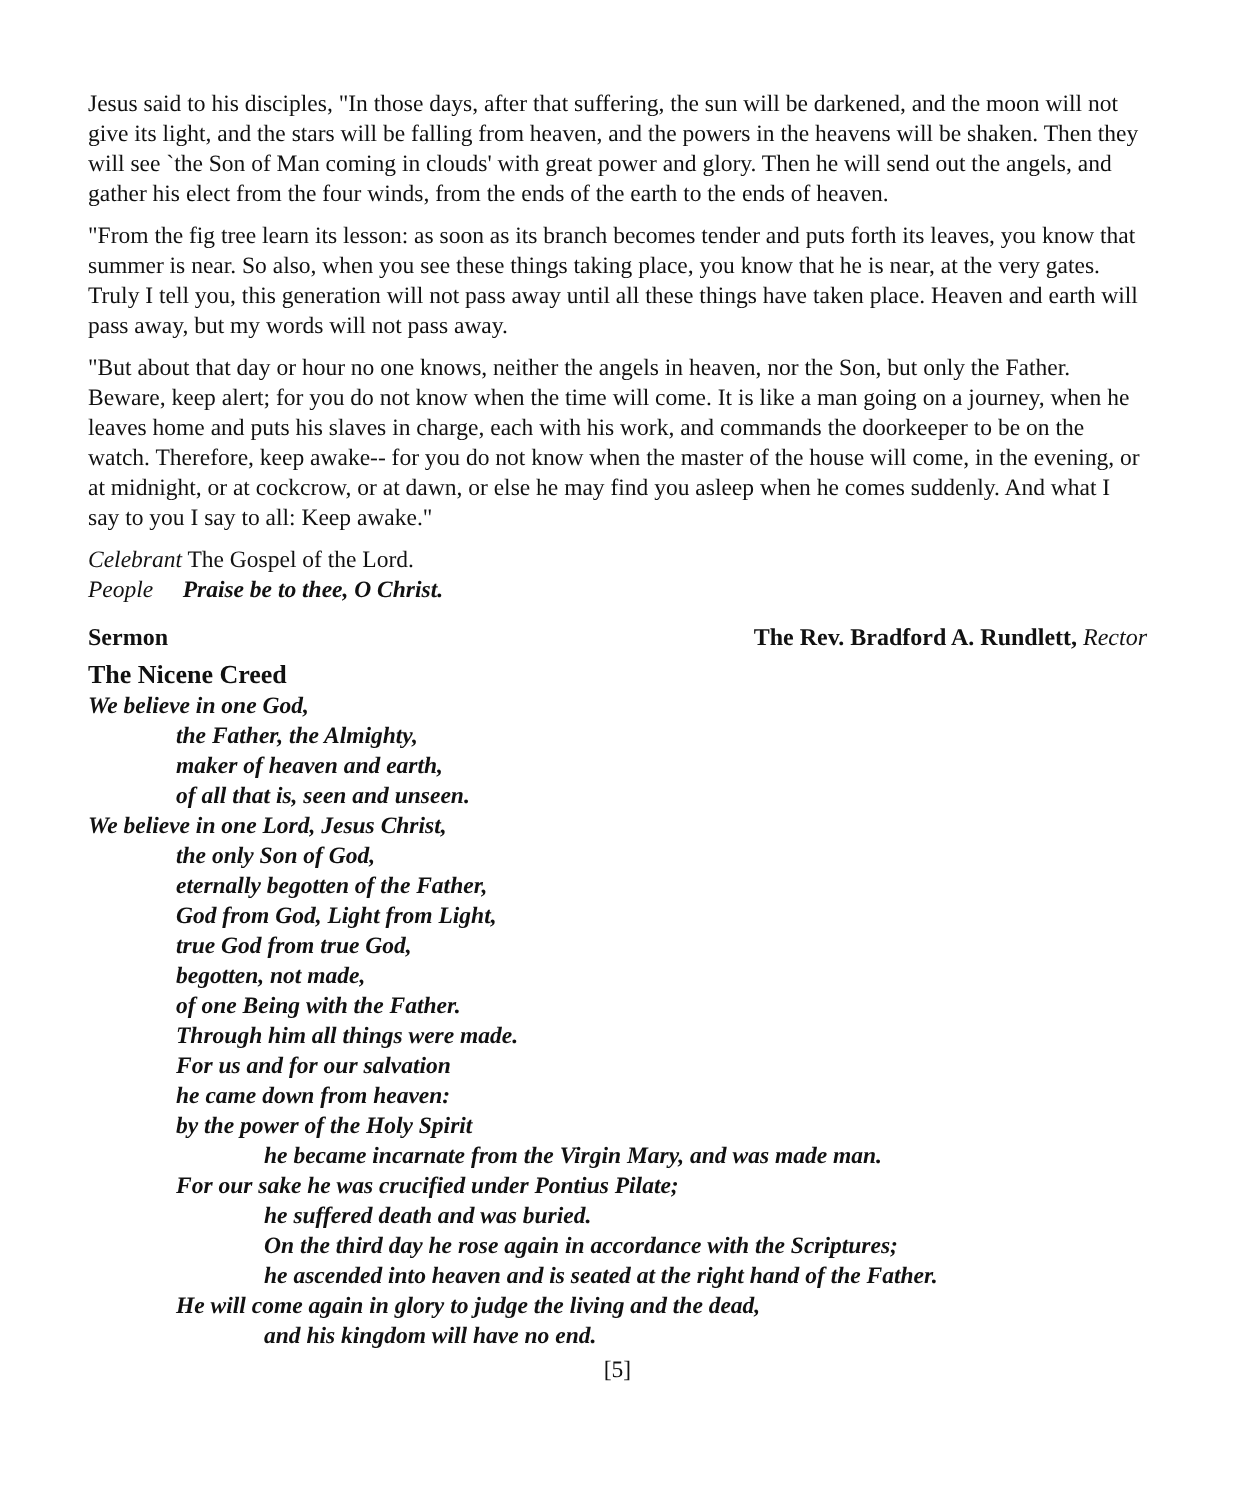Jesus said to his disciples, "In those days, after that suffering, the sun will be darkened, and the moon will not give its light, and the stars will be falling from heaven, and the powers in the heavens will be shaken. Then they will see `the Son of Man coming in clouds' with great power and glory. Then he will send out the angels, and gather his elect from the four winds, from the ends of the earth to the ends of heaven.
"From the fig tree learn its lesson: as soon as its branch becomes tender and puts forth its leaves, you know that summer is near. So also, when you see these things taking place, you know that he is near, at the very gates. Truly I tell you, this generation will not pass away until all these things have taken place. Heaven and earth will pass away, but my words will not pass away.
"But about that day or hour no one knows, neither the angels in heaven, nor the Son, but only the Father. Beware, keep alert; for you do not know when the time will come. It is like a man going on a journey, when he leaves home and puts his slaves in charge, each with his work, and commands the doorkeeper to be on the watch. Therefore, keep awake-- for you do not know when the master of the house will come, in the evening, or at midnight, or at cockcrow, or at dawn, or else he may find you asleep when he comes suddenly. And what I say to you I say to all: Keep awake."
Celebrant The Gospel of the Lord.
People Praise be to thee, O Christ.
Sermon The Rev. Bradford A. Rundlett, Rector
The Nicene Creed
We believe in one God,
the Father, the Almighty,
maker of heaven and earth,
of all that is, seen and unseen.
We believe in one Lord, Jesus Christ,
the only Son of God,
eternally begotten of the Father,
God from God, Light from Light,
true God from true God,
begotten, not made,
of one Being with the Father.
Through him all things were made.
For us and for our salvation
he came down from heaven:
by the power of the Holy Spirit
he became incarnate from the Virgin Mary, and was made man.
For our sake he was crucified under Pontius Pilate;
he suffered death and was buried.
On the third day he rose again in accordance with the Scriptures;
he ascended into heaven and is seated at the right hand of the Father.
He will come again in glory to judge the living and the dead,
and his kingdom will have no end.
[5]